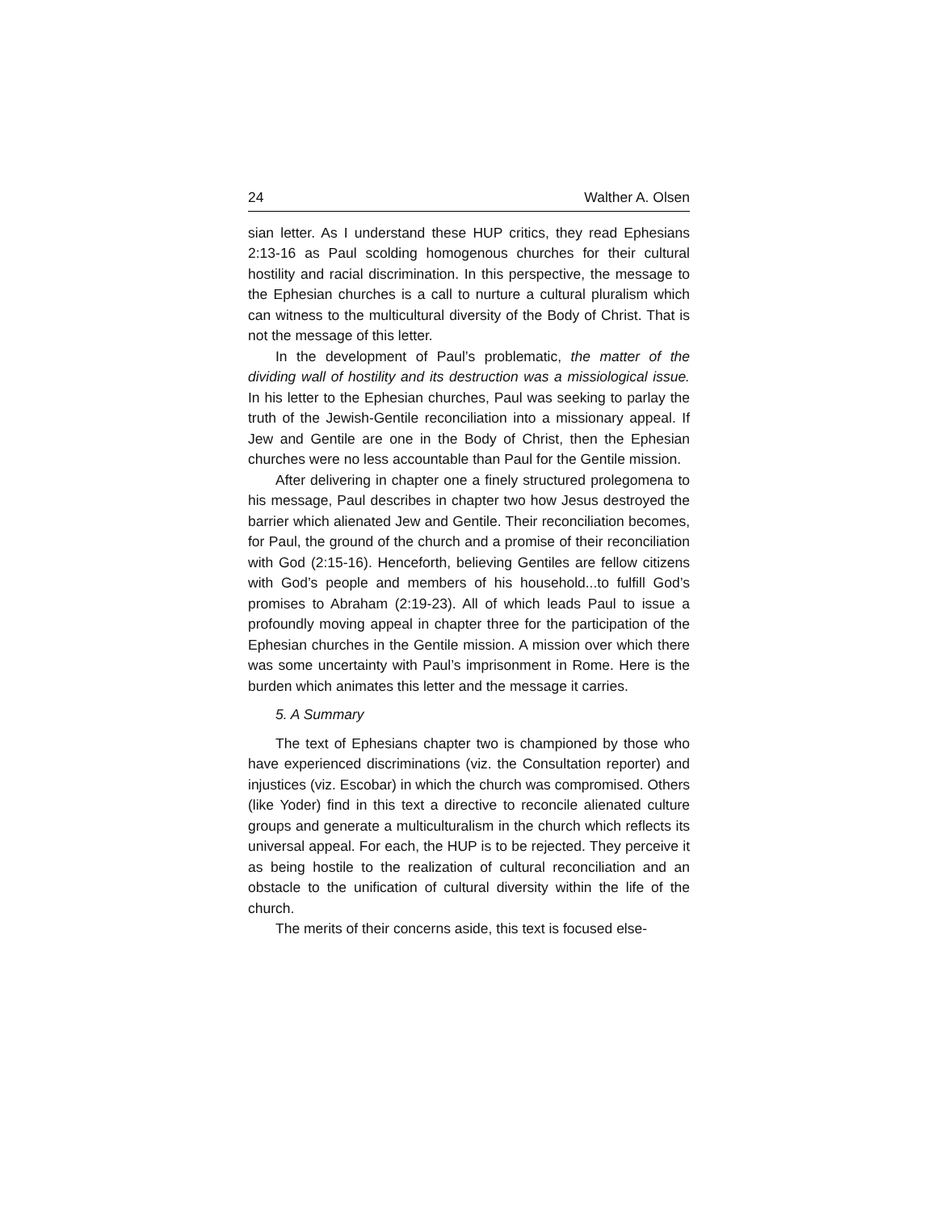24 Walther A. Olsen
sian letter. As I understand these HUP critics, they read Ephesians 2:13-16 as Paul scolding homogenous churches for their cultural hostility and racial discrimination. In this perspective, the message to the Ephesian churches is a call to nurture a cultural pluralism which can witness to the multicultural diversity of the Body of Christ. That is not the message of this letter.
In the development of Paul’s problematic, the matter of the dividing wall of hostility and its destruction was a missiological issue. In his letter to the Ephesian churches, Paul was seeking to parlay the truth of the Jewish-Gentile reconciliation into a missionary appeal. If Jew and Gentile are one in the Body of Christ, then the Ephesian churches were no less accountable than Paul for the Gentile mission.
After delivering in chapter one a finely structured prolegomena to his message, Paul describes in chapter two how Jesus destroyed the barrier which alienated Jew and Gentile. Their reconciliation becomes, for Paul, the ground of the church and a promise of their reconciliation with God (2:15-16). Henceforth, believing Gentiles are fellow citizens with God’s people and members of his household...to fulfill God’s promises to Abraham (2:19-23). All of which leads Paul to issue a profoundly moving appeal in chapter three for the participation of the Ephesian churches in the Gentile mission. A mission over which there was some uncertainty with Paul’s imprisonment in Rome. Here is the burden which animates this letter and the message it carries.
5. A Summary
The text of Ephesians chapter two is championed by those who have experienced discriminations (viz. the Consultation reporter) and injustices (viz. Escobar) in which the church was compromised. Others (like Yoder) find in this text a directive to reconcile alienated culture groups and generate a multiculturalism in the church which reflects its universal appeal. For each, the HUP is to be rejected. They perceive it as being hostile to the realization of cultural reconciliation and an obstacle to the unification of cultural diversity within the life of the church.
The merits of their concerns aside, this text is focused else-